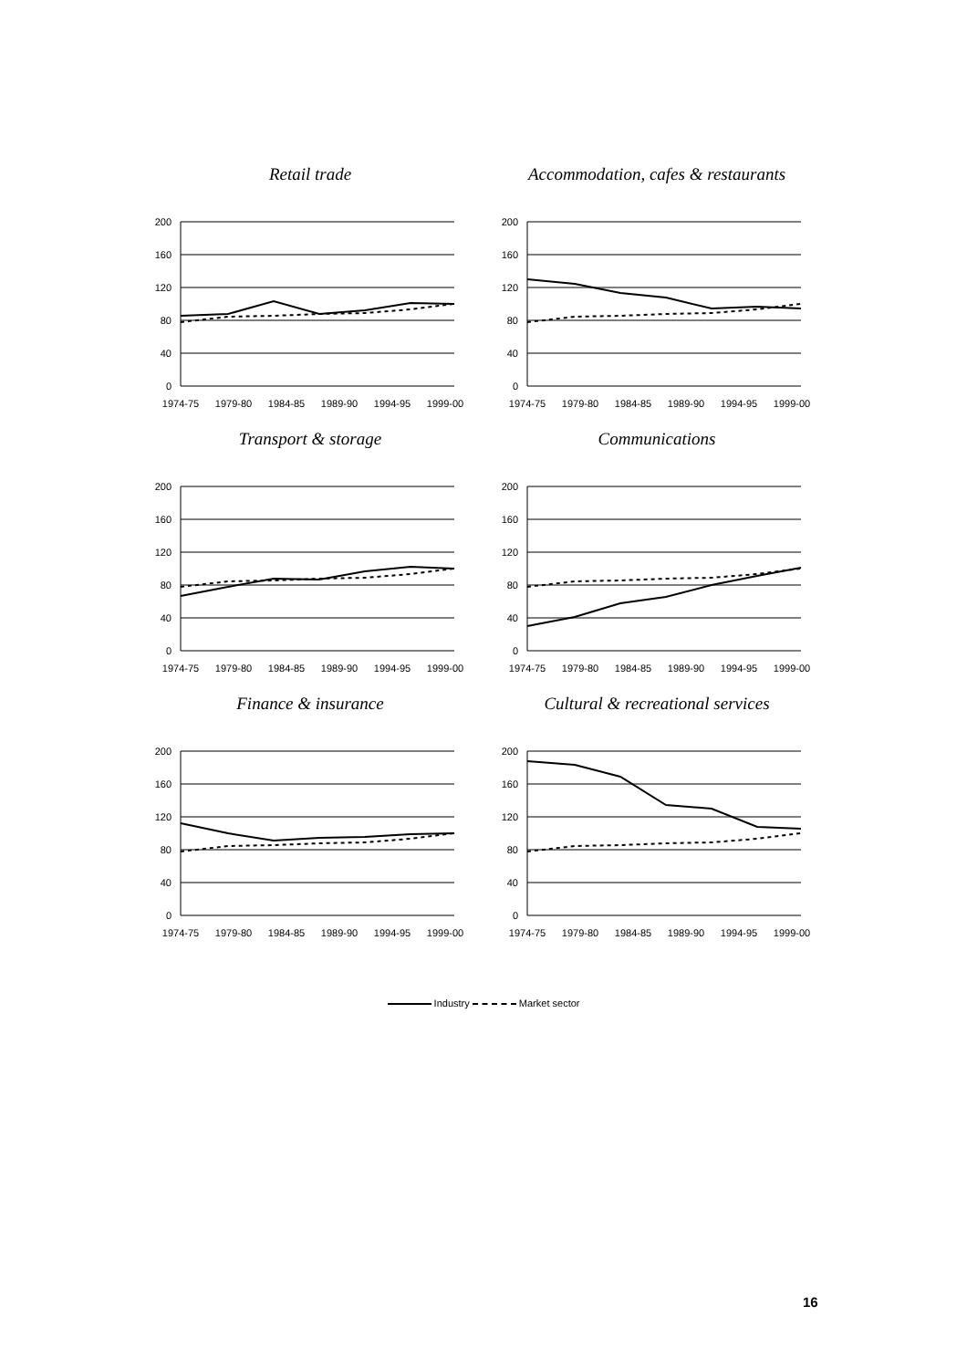Retail trade
200
160
120
80
40
0
1974-75
1979-80
1984-85
1989-90
1994-95
1999-00
Accommodation, cafes & restaurants
200
160
120
80
40
0
1974-75
1979-80
1984-85
1989-90
1994-95
1999-00
Transport & storage
200
160
120
80
40
0
1974-75
1979-80
1984-85
1989-90
1994-95
1999-00
Communications
200
160
120
80
40
0
1974-75
1979-80
1984-85
1989-90
1994-95
1999-00
Finance & insurance
200
160
120
80
40
0
1974-75
1979-80
1984-85
1989-90
1994-95
1999-00
Cultural & recreational services
200
160
120
80
40
0
1974-75
1979-80
1984-85
1989-90
1994-95
1999-00
Industry Market sector
16